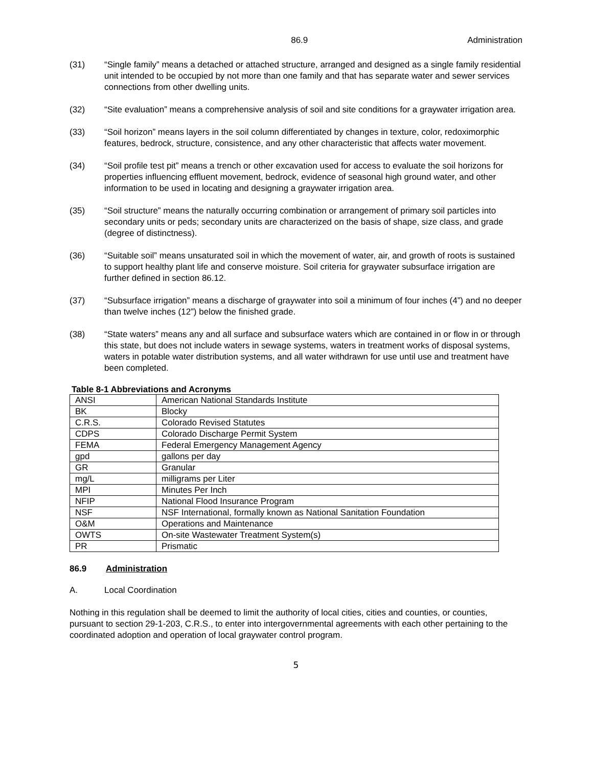86.9 Administration
(31) “Single family” means a detached or attached structure, arranged and designed as a single family residential unit intended to be occupied by not more than one family and that has separate water and sewer services connections from other dwelling units.
(32) “Site evaluation” means a comprehensive analysis of soil and site conditions for a graywater irrigation area.
(33) “Soil horizon” means layers in the soil column differentiated by changes in texture, color, redoximorphic features, bedrock, structure, consistence, and any other characteristic that affects water movement.
(34) “Soil profile test pit” means a trench or other excavation used for access to evaluate the soil horizons for properties influencing effluent movement, bedrock, evidence of seasonal high ground water, and other information to be used in locating and designing a graywater irrigation area.
(35) “Soil structure” means the naturally occurring combination or arrangement of primary soil particles into secondary units or peds; secondary units are characterized on the basis of shape, size class, and grade (degree of distinctness).
(36) “Suitable soil” means unsaturated soil in which the movement of water, air, and growth of roots is sustained to support healthy plant life and conserve moisture. Soil criteria for graywater subsurface irrigation are further defined in section 86.12.
(37) “Subsurface irrigation” means a discharge of graywater into soil a minimum of four inches (4”) and no deeper than twelve inches (12”) below the finished grade.
(38) “State waters” means any and all surface and subsurface waters which are contained in or flow in or through this state, but does not include waters in sewage systems, waters in treatment works of disposal systems, waters in potable water distribution systems, and all water withdrawn for use until use and treatment have been completed.
Table 8-1 Abbreviations and Acronyms
| ANSI | American National Standards Institute |
| BK | Blocky |
| C.R.S. | Colorado Revised Statutes |
| CDPS | Colorado Discharge Permit System |
| FEMA | Federal Emergency Management Agency |
| gpd | gallons per day |
| GR | Granular |
| mg/L | milligrams per Liter |
| MPI | Minutes Per Inch |
| NFIP | National Flood Insurance Program |
| NSF | NSF International, formally known as National Sanitation Foundation |
| O&M | Operations and Maintenance |
| OWTS | On-site Wastewater Treatment System(s) |
| PR | Prismatic |
86.9 Administration
A. Local Coordination
Nothing in this regulation shall be deemed to limit the authority of local cities, cities and counties, or counties, pursuant to section 29-1-203, C.R.S., to enter into intergovernmental agreements with each other pertaining to the coordinated adoption and operation of local graywater control program.
5